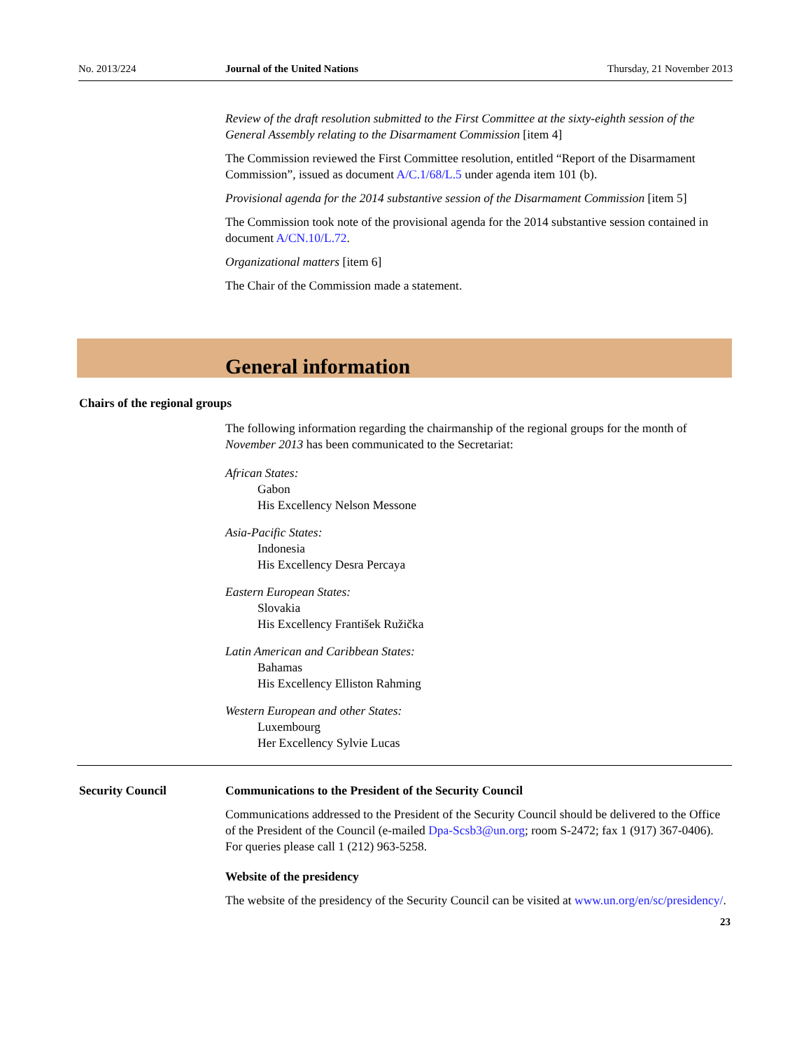No. 2013/224 Journal of the United Nations Thursday, 21 November 2013
Review of the draft resolution submitted to the First Committee at the sixty-eighth session of the General Assembly relating to the Disarmament Commission [item 4]
The Commission reviewed the First Committee resolution, entitled “Report of the Disarmament Commission”, issued as document A/C.1/68/L.5 under agenda item 101 (b).
Provisional agenda for the 2014 substantive session of the Disarmament Commission [item 5]
The Commission took note of the provisional agenda for the 2014 substantive session contained in document A/CN.10/L.72.
Organizational matters [item 6]
The Chair of the Commission made a statement.
General information
Chairs of the regional groups
The following information regarding the chairmanship of the regional groups for the month of November 2013 has been communicated to the Secretariat:
African States:
Gabon
His Excellency Nelson Messone
Asia-Pacific States:
Indonesia
His Excellency Desra Percaya
Eastern European States:
Slovakia
His Excellency František Ružička
Latin American and Caribbean States:
Bahamas
His Excellency Elliston Rahming
Western European and other States:
Luxembourg
Her Excellency Sylvie Lucas
Security Council Communications to the President of the Security Council
Communications addressed to the President of the Security Council should be delivered to the Office of the President of the Council (e-mailed Dpa-Scsb3@un.org; room S-2472; fax 1 (917) 367-0406). For queries please call 1 (212) 963-5258.
Website of the presidency
The website of the presidency of the Security Council can be visited at www.un.org/en/sc/presidency/.
23